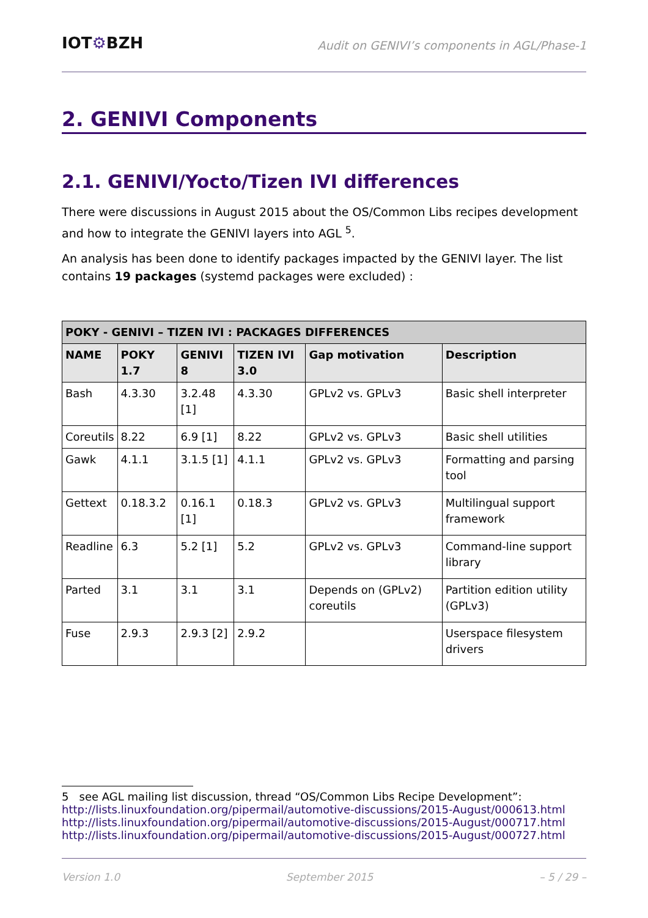IOT⚙BZH
Audit on GENIVI’s components in AGL/Phase-1
2. GENIVI Components
2.1. GENIVI/Yocto/Tizen IVI differences
There were discussions in August 2015 about the OS/Common Libs recipes development and how to integrate the GENIVI layers into AGL <sup>5</sup>.
An analysis has been done to identify packages impacted by the GENIVI layer. The list contains 19 packages (systemd packages were excluded) :
| POKY - GENIVI – TIZEN IVI : PACKAGES DIFFERENCES | | | | | |
| --- | --- | --- | --- | --- | --- |
| NAME | POKY 1.7 | GENIVI 8 | TIZEN IVI 3.0 | Gap motivation | Description |
| Bash | 4.3.30 | 3.2.48 [1] | 4.3.30 | GPLv2 vs. GPLv3 | Basic shell interpreter |
| Coreutils | 8.22 | 6.9 [1] | 8.22 | GPLv2 vs. GPLv3 | Basic shell utilities |
| Gawk | 4.1.1 | 3.1.5 [1] | 4.1.1 | GPLv2 vs. GPLv3 | Formatting and parsing tool |
| Gettext | 0.18.3.2 | 0.16.1 [1] | 0.18.3 | GPLv2 vs. GPLv3 | Multilingual support framework |
| Readline | 6.3 | 5.2 [1] | 5.2 | GPLv2 vs. GPLv3 | Command-line support library |
| Parted | 3.1 | 3.1 | 3.1 | Depends on (GPLv2) coreutils | Partition edition utility (GPLv3) |
| Fuse | 2.9.3 | 2.9.3 [2] | 2.9.2 | | Userspace filesystem drivers |
5 see AGL mailing list discussion, thread “OS/Common Libs Recipe Development”:
http://lists.linuxfoundation.org/pipermail/automotive-discussions/2015-August/000613.html
http://lists.linuxfoundation.org/pipermail/automotive-discussions/2015-August/000717.html
http://lists.linuxfoundation.org/pipermail/automotive-discussions/2015-August/000727.html
Version 1.0 September 2015 – 5 / 29 –